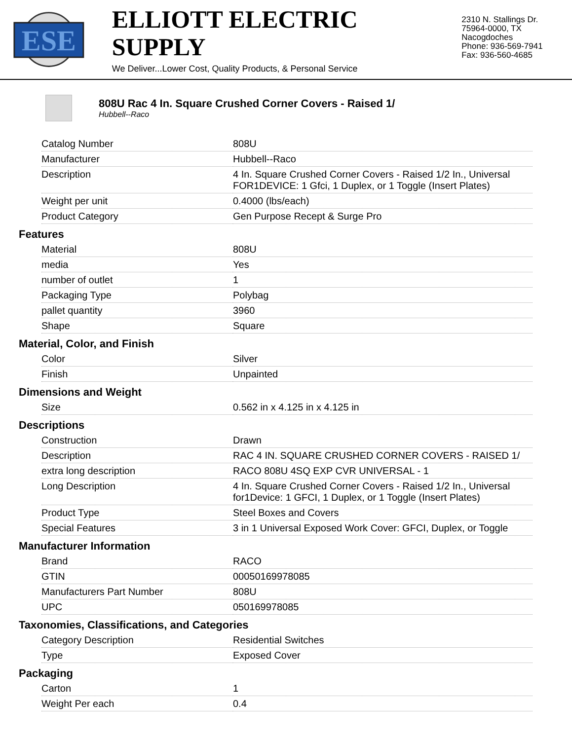ESE
ELLIOTT ELECTRIC SUPPLY
We Deliver...Lower Cost, Quality Products, & Personal Service
2310 N. Stallings Dr.
75964-0000, TX Nacogdoches
Phone: 936-569-7941
Fax: 936-560-4685
808U Rac 4 In. Square Crushed Corner Covers - Raised 1/
Hubbell--Raco
| Catalog Number | 808U |
| Manufacturer | Hubbell--Raco |
| Description | 4 In. Square Crushed Corner Covers - Raised 1/2 In., Universal FOR1DEVICE: 1 Gfci, 1 Duplex, or 1 Toggle (Insert Plates) |
| Weight per unit | 0.4000 (lbs/each) |
| Product Category | Gen Purpose Recept & Surge Pro |
Features
| Material | 808U |
| media | Yes |
| number of outlet | 1 |
| Packaging Type | Polybag |
| pallet quantity | 3960 |
| Shape | Square |
Material, Color, and Finish
| Color | Silver |
| Finish | Unpainted |
Dimensions and Weight
| Size | 0.562 in x 4.125 in x 4.125 in |
Descriptions
| Construction | Drawn |
| Description | RAC 4 IN. SQUARE CRUSHED CORNER COVERS - RAISED 1/ |
| extra long description | RACO 808U 4SQ EXP CVR UNIVERSAL - 1 |
| Long Description | 4 In. Square Crushed Corner Covers - Raised 1/2 In., Universal for1Device: 1 GFCI, 1 Duplex, or 1 Toggle (Insert Plates) |
| Product Type | Steel Boxes and Covers |
| Special Features | 3 in 1 Universal Exposed Work Cover: GFCI, Duplex, or Toggle |
Manufacturer Information
| Brand | RACO |
| GTIN | 00050169978085 |
| Manufacturers Part Number | 808U |
| UPC | 050169978085 |
Taxonomies, Classifications, and Categories
| Category Description | Residential Switches |
| Type | Exposed Cover |
Packaging
| Carton | 1 |
| Weight Per each | 0.4 |